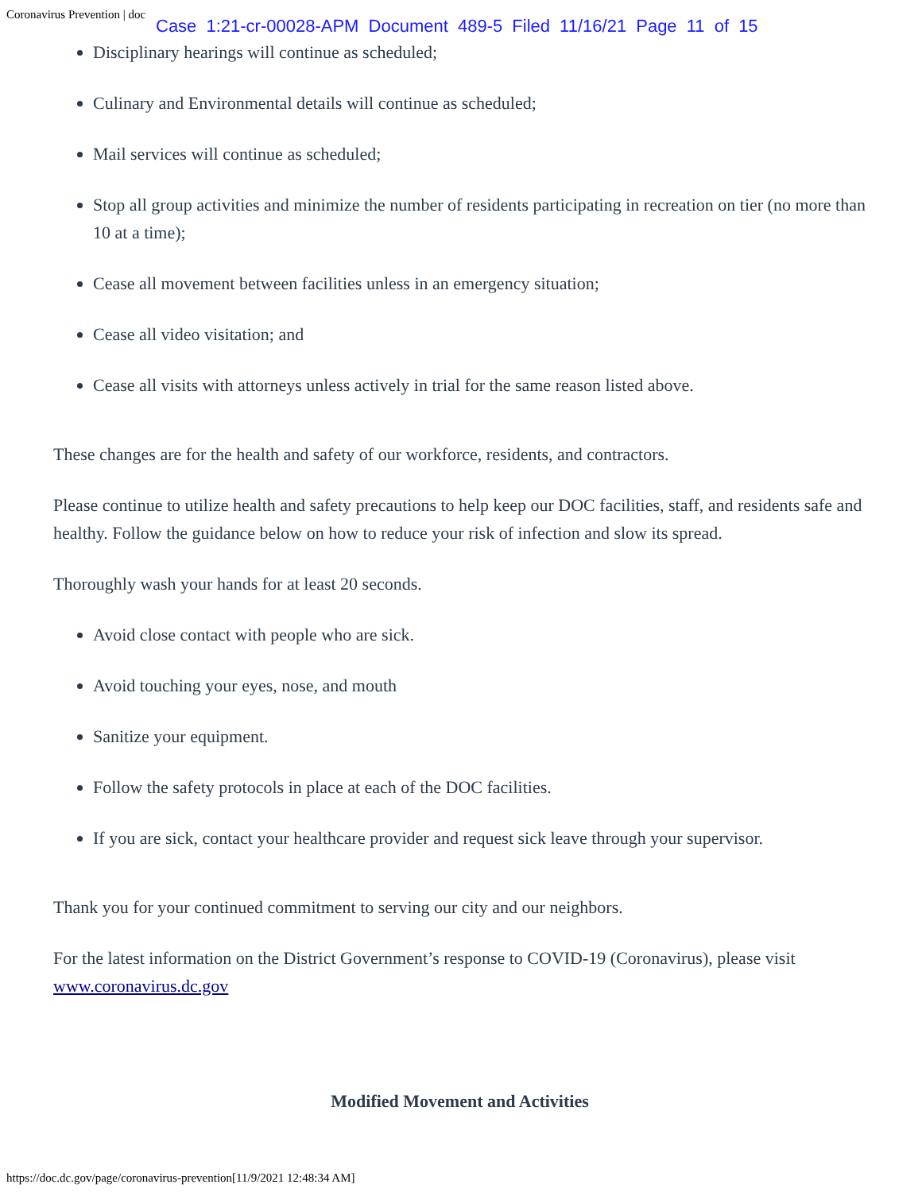Coronavirus Prevention | doc
Case 1:21-cr-00028-APM Document 489-5 Filed 11/16/21 Page 11 of 15
Disciplinary hearings will continue as scheduled;
Culinary and Environmental details will continue as scheduled;
Mail services will continue as scheduled;
Stop all group activities and minimize the number of residents participating in recreation on tier (no more than 10 at a time);
Cease all movement between facilities unless in an emergency situation;
Cease all video visitation; and
Cease all visits with attorneys unless actively in trial for the same reason listed above.
These changes are for the health and safety of our workforce, residents, and contractors.
Please continue to utilize health and safety precautions to help keep our DOC facilities, staff, and residents safe and healthy. Follow the guidance below on how to reduce your risk of infection and slow its spread.
Thoroughly wash your hands for at least 20 seconds.
Avoid close contact with people who are sick.
Avoid touching your eyes, nose, and mouth
Sanitize your equipment.
Follow the safety protocols in place at each of the DOC facilities.
If you are sick, contact your healthcare provider and request sick leave through your supervisor.
Thank you for your continued commitment to serving our city and our neighbors.
For the latest information on the District Government’s response to COVID-19 (Coronavirus), please visit www.coronavirus.dc.gov
Modified Movement and Activities
https://doc.dc.gov/page/coronavirus-prevention[11/9/2021 12:48:34 AM]